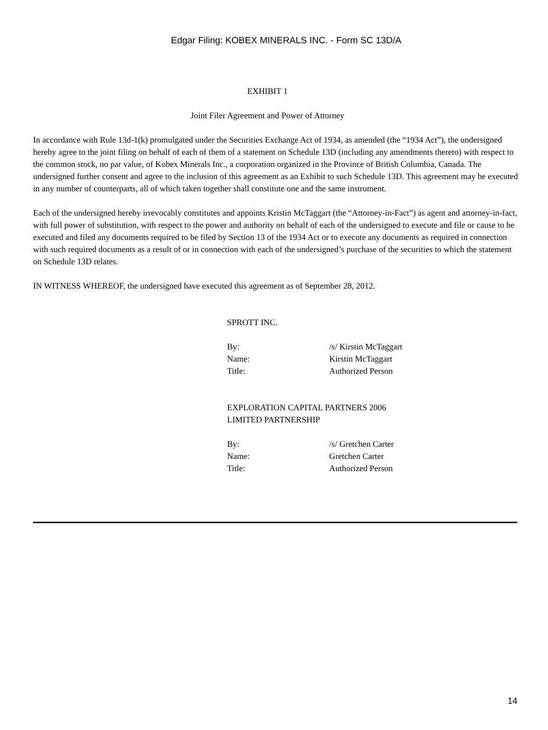Edgar Filing: KOBEX MINERALS INC. - Form SC 13D/A
EXHIBIT 1
Joint Filer Agreement and Power of Attorney
In accordance with Rule 13d-1(k) promulgated under the Securities Exchange Act of 1934, as amended (the “1934 Act”), the undersigned hereby agree to the joint filing on behalf of each of them of a statement on Schedule 13D (including any amendments thereto) with respect to the common stock, no par value, of Kobex Minerals Inc., a corporation organized in the Province of British Columbia, Canada. The undersigned further consent and agree to the inclusion of this agreement as an Exhibit to such Schedule 13D. This agreement may be executed in any number of counterparts, all of which taken together shall constitute one and the same instrument.
Each of the undersigned hereby irrevocably constitutes and appoints Kristin McTaggart (the “Attorney-in-Fact”) as agent and attorney-in-fact, with full power of substitution, with respect to the power and authority on behalf of each of the undersigned to execute and file or cause to be executed and filed any documents required to be filed by Section 13 of the 1934 Act or to execute any documents as required in connection with such required documents as a result of or in connection with each of the undersigned’s purchase of the securities to which the statement on Schedule 13D relates.
IN WITNESS WHEREOF, the undersigned have executed this agreement as of September 28, 2012.
SPROTT INC.
| By: | /s/ Kirstin McTaggart |
| Name: | Kirstin McTaggart |
| Title: | Authorized Person |
EXPLORATION CAPITAL PARTNERS 2006
LIMITED PARTNERSHIP
| By: | /s/ Gretchen Carter |
| Name: | Gretchen Carter |
| Title: | Authorized Person |
14